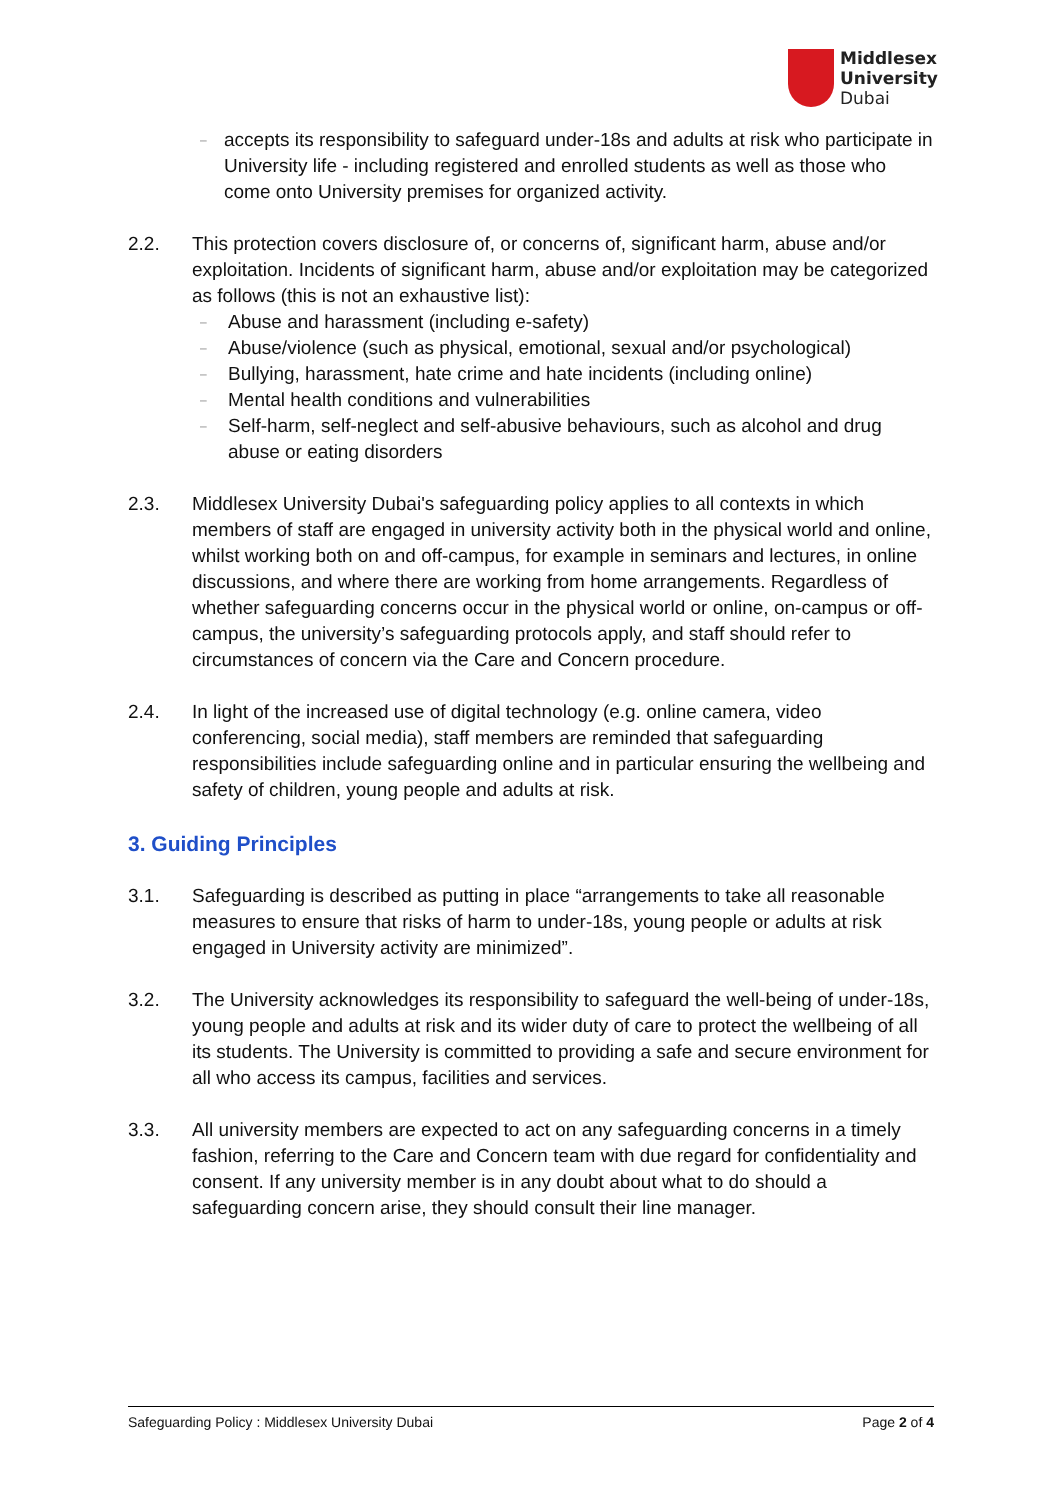Middlesex
University
Dubai
–
accepts its responsibility to safeguard under-18s and adults at risk who participate in University life - including registered and enrolled students as well as those who come onto University premises for organized activity.
2.2. This protection covers disclosure of, or concerns of, significant harm, abuse and/or exploitation. Incidents of significant harm, abuse and/or exploitation may be categorized as follows (this is not an exhaustive list):
–
Abuse and harassment (including e-safety)
–
Abuse/violence (such as physical, emotional, sexual and/or psychological)
–
Bullying, harassment, hate crime and hate incidents (including online)
–
Mental health conditions and vulnerabilities
–
Self-harm, self-neglect and self-abusive behaviours, such as alcohol and drug abuse or eating disorders
2.3. Middlesex University Dubai's safeguarding policy applies to all contexts in which members of staff are engaged in university activity both in the physical world and online, whilst working both on and off-campus, for example in seminars and lectures, in online discussions, and where there are working from home arrangements. Regardless of whether safeguarding concerns occur in the physical world or online, on-campus or off-campus, the university’s safeguarding protocols apply, and staff should refer to circumstances of concern via the Care and Concern procedure.
2.4. In light of the increased use of digital technology (e.g. online camera, video conferencing, social media), staff members are reminded that safeguarding responsibilities include safeguarding online and in particular ensuring the wellbeing and safety of children, young people and adults at risk.
3. Guiding Principles
3.1. Safeguarding is described as putting in place “arrangements to take all reasonable measures to ensure that risks of harm to under-18s, young people or adults at risk engaged in University activity are minimized”.
3.2. The University acknowledges its responsibility to safeguard the well-being of under-18s, young people and adults at risk and its wider duty of care to protect the wellbeing of all its students. The University is committed to providing a safe and secure environment for all who access its campus, facilities and services.
3.3. All university members are expected to act on any safeguarding concerns in a timely fashion, referring to the Care and Concern team with due regard for confidentiality and consent. If any university member is in any doubt about what to do should a safeguarding concern arise, they should consult their line manager.
Safeguarding Policy : Middlesex University Dubai Page 2 of 4